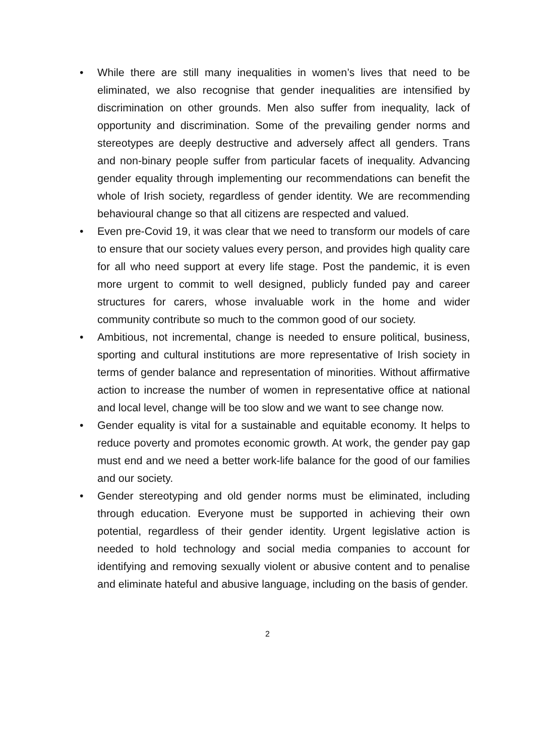• While there are still many inequalities in women’s lives that need to be eliminated, we also recognise that gender inequalities are intensified by discrimination on other grounds. Men also suffer from inequality, lack of opportunity and discrimination. Some of the prevailing gender norms and stereotypes are deeply destructive and adversely affect all genders. Trans and non-binary people suffer from particular facets of inequality. Advancing gender equality through implementing our recommendations can benefit the whole of Irish society, regardless of gender identity. We are recommending behavioural change so that all citizens are respected and valued.
• Even pre-Covid 19, it was clear that we need to transform our models of care to ensure that our society values every person, and provides high quality care for all who need support at every life stage. Post the pandemic, it is even more urgent to commit to well designed, publicly funded pay and career structures for carers, whose invaluable work in the home and wider community contribute so much to the common good of our society.
• Ambitious, not incremental, change is needed to ensure political, business, sporting and cultural institutions are more representative of Irish society in terms of gender balance and representation of minorities. Without affirmative action to increase the number of women in representative office at national and local level, change will be too slow and we want to see change now.
• Gender equality is vital for a sustainable and equitable economy. It helps to reduce poverty and promotes economic growth. At work, the gender pay gap must end and we need a better work-life balance for the good of our families and our society.
• Gender stereotyping and old gender norms must be eliminated, including through education. Everyone must be supported in achieving their own potential, regardless of their gender identity. Urgent legislative action is needed to hold technology and social media companies to account for identifying and removing sexually violent or abusive content and to penalise and eliminate hateful and abusive language, including on the basis of gender.
2